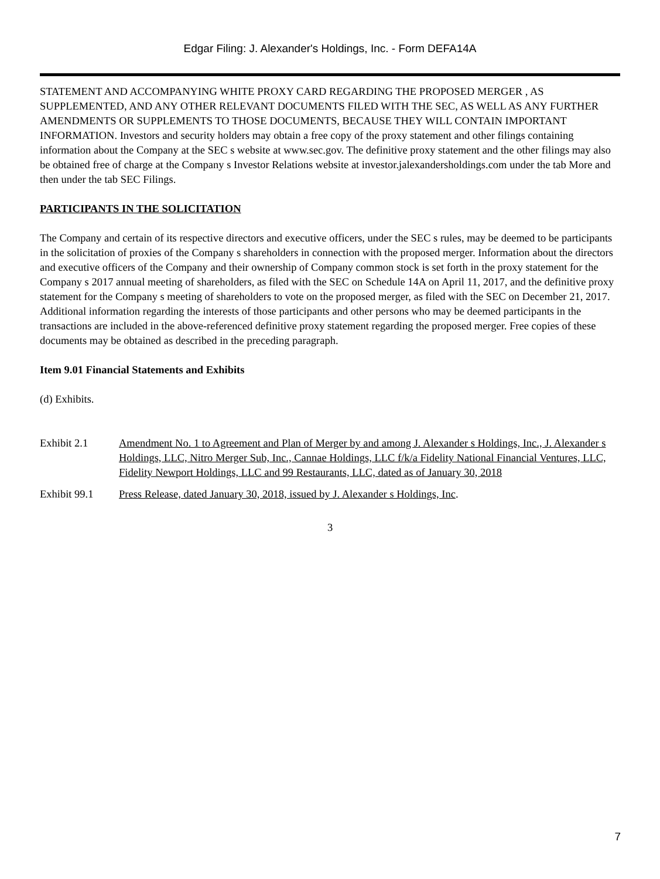Edgar Filing: J. Alexander's Holdings, Inc. - Form DEFA14A
STATEMENT AND ACCOMPANYING WHITE PROXY CARD REGARDING THE PROPOSED MERGER , AS SUPPLEMENTED, AND ANY OTHER RELEVANT DOCUMENTS FILED WITH THE SEC, AS WELL AS ANY FURTHER AMENDMENTS OR SUPPLEMENTS TO THOSE DOCUMENTS, BECAUSE THEY WILL CONTAIN IMPORTANT INFORMATION. Investors and security holders may obtain a free copy of the proxy statement and other filings containing information about the Company at the SEC s website at www.sec.gov. The definitive proxy statement and the other filings may also be obtained free of charge at the Company s Investor Relations website at investor.jalexandersholdings.com under the tab More and then under the tab SEC Filings.
PARTICIPANTS IN THE SOLICITATION
The Company and certain of its respective directors and executive officers, under the SEC s rules, may be deemed to be participants in the solicitation of proxies of the Company s shareholders in connection with the proposed merger. Information about the directors and executive officers of the Company and their ownership of Company common stock is set forth in the proxy statement for the Company s 2017 annual meeting of shareholders, as filed with the SEC on Schedule 14A on April 11, 2017, and the definitive proxy statement for the Company s meeting of shareholders to vote on the proposed merger, as filed with the SEC on December 21, 2017. Additional information regarding the interests of those participants and other persons who may be deemed participants in the transactions are included in the above-referenced definitive proxy statement regarding the proposed merger. Free copies of these documents may be obtained as described in the preceding paragraph.
Item 9.01 Financial Statements and Exhibits
(d) Exhibits.
| Exhibit 2.1 | Amendment No. 1 to Agreement and Plan of Merger by and among J. Alexander s Holdings, Inc., J. Alexander s Holdings, LLC, Nitro Merger Sub, Inc., Cannae Holdings, LLC f/k/a Fidelity National Financial Ventures, LLC, Fidelity Newport Holdings, LLC and 99 Restaurants, LLC, dated as of January 30, 2018 |
| Exhibit 99.1 | Press Release, dated January 30, 2018, issued by J. Alexander s Holdings, Inc . |
3
7